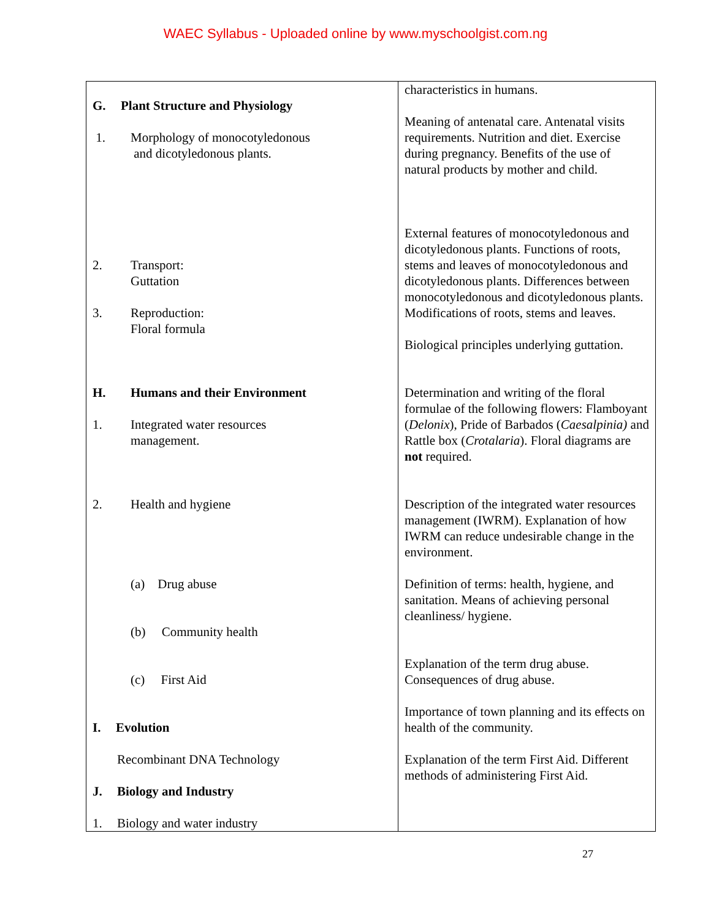WAEC Syllabus - Uploaded online by www.myschoolgist.com.ng
| G. Plant Structure and Physiology 1. Morphology of monocotyledonous and dicotyledonous plants. 2. Transport: Guttation 3. Reproduction: Floral formula H. Humans and their Environment 1. Integrated water resources management. 2. Health and hygiene (a) Drug abuse (b) Community health (c) First Aid I. Evolution Recombinant DNA Technology J. Biology and Industry 1. Biology and water industry | characteristics in humans. Meaning of antenatal care. Antenatal visits requirements. Nutrition and diet. Exercise during pregnancy. Benefits of the use of natural products by mother and child. External features of monocotyledonous and dicotyledonous plants. Functions of roots, stems and leaves of monocotyledonous and dicotyledonous plants. Differences between monocotyledonous and dicotyledonous plants. Modifications of roots, stems and leaves. Biological principles underlying guttation. Determination and writing of the floral formulae of the following flowers: Flamboyant ( Delonix ), Pride of Barbados ( Caesalpinia) and Rattle box ( Crotalaria ). Floral diagrams are not required. Description of the integrated water resources management (IWRM). Explanation of how IWRM can reduce undesirable change in the environment. Definition of terms: health, hygiene, and sanitation. Means of achieving personal cleanliness/ hygiene. Explanation of the term drug abuse. Consequences of drug abuse. Importance of town planning and its effects on health of the community. Explanation of the term First Aid. Different methods of administering First Aid. |
27